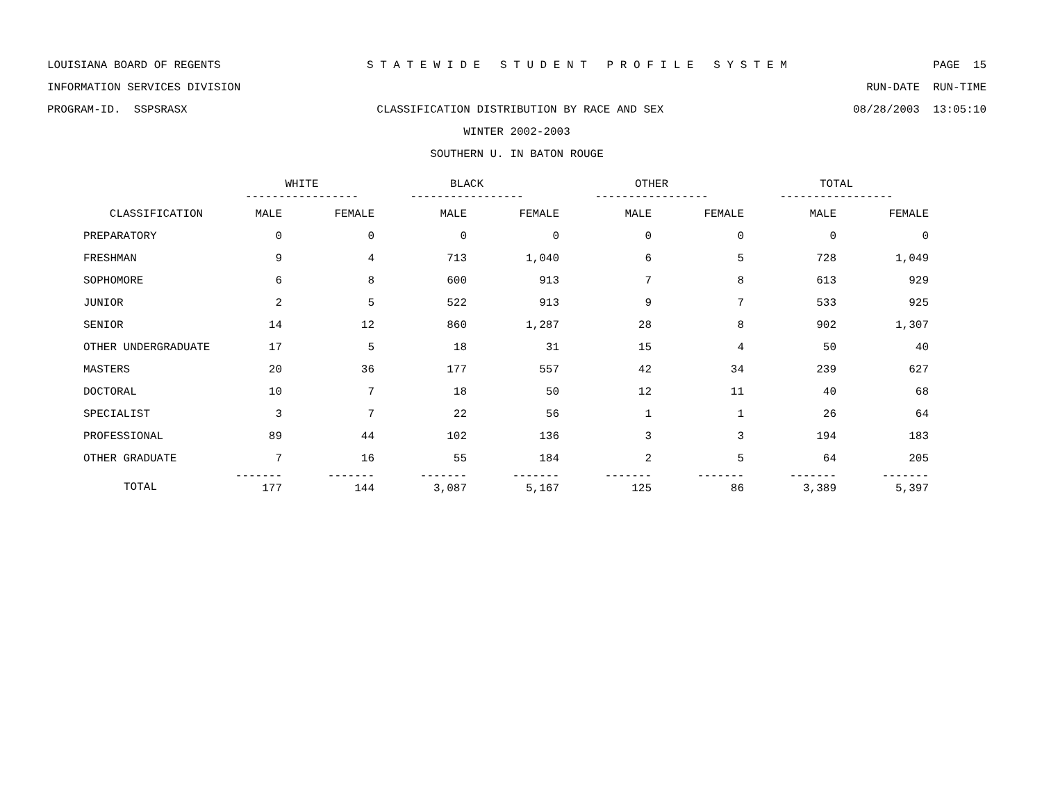LOUISIANA BOARD OF REGENTS S T A T E W I D E S T U D E N T P R O F I L E S Y S T E M PAGE 15
INFORMATION SERVICES DIVISION RUN-DATE RUN-TIME
PROGRAM-ID. SSPSRASX CLASSIFICATION DISTRIBUTION BY RACE AND SEX 08/28/2003 13:05:10
WINTER 2002-2003
SOUTHERN U. IN BATON ROUGE
| | WHITE ----------------- | | BLACK ----------------- | | OTHER ----------------- | | TOTAL ----------------- | |
| --- | --- | --- | --- | --- | --- | --- | --- | --- |
| CLASSIFICATION | MALE | FEMALE | MALE | FEMALE | MALE | FEMALE | MALE | FEMALE |
| PREPARATORY | 0 | 0 | 0 | 0 | 0 | 0 | 0 | 0 |
| FRESHMAN | 9 | 4 | 713 | 1,040 | 6 | 5 | 728 | 1,049 |
| SOPHOMORE | 6 | 8 | 600 | 913 | 7 | 8 | 613 | 929 |
| JUNIOR | 2 | 5 | 522 | 913 | 9 | 7 | 533 | 925 |
| SENIOR | 14 | 12 | 860 | 1,287 | 28 | 8 | 902 | 1,307 |
| OTHER UNDERGRADUATE | 17 | 5 | 18 | 31 | 15 | 4 | 50 | 40 |
| MASTERS | 20 | 36 | 177 | 557 | 42 | 34 | 239 | 627 |
| DOCTORAL | 10 | 7 | 18 | 50 | 12 | 11 | 40 | 68 |
| SPECIALIST | 3 | 7 | 22 | 56 | 1 | 1 | 26 | 64 |
| PROFESSIONAL | 89 | 44 | 102 | 136 | 3 | 3 | 194 | 183 |
| OTHER GRADUATE | 7 | 16 | 55 | 184 | 2 | 5 | 64 | 205 |
| | ------- 177 | ------- 144 | ------- 3,087 | ------- 5,167 | ------- 125 | ------- 86 | ------- 3,389 | ------- 5,397 |
TOTAL